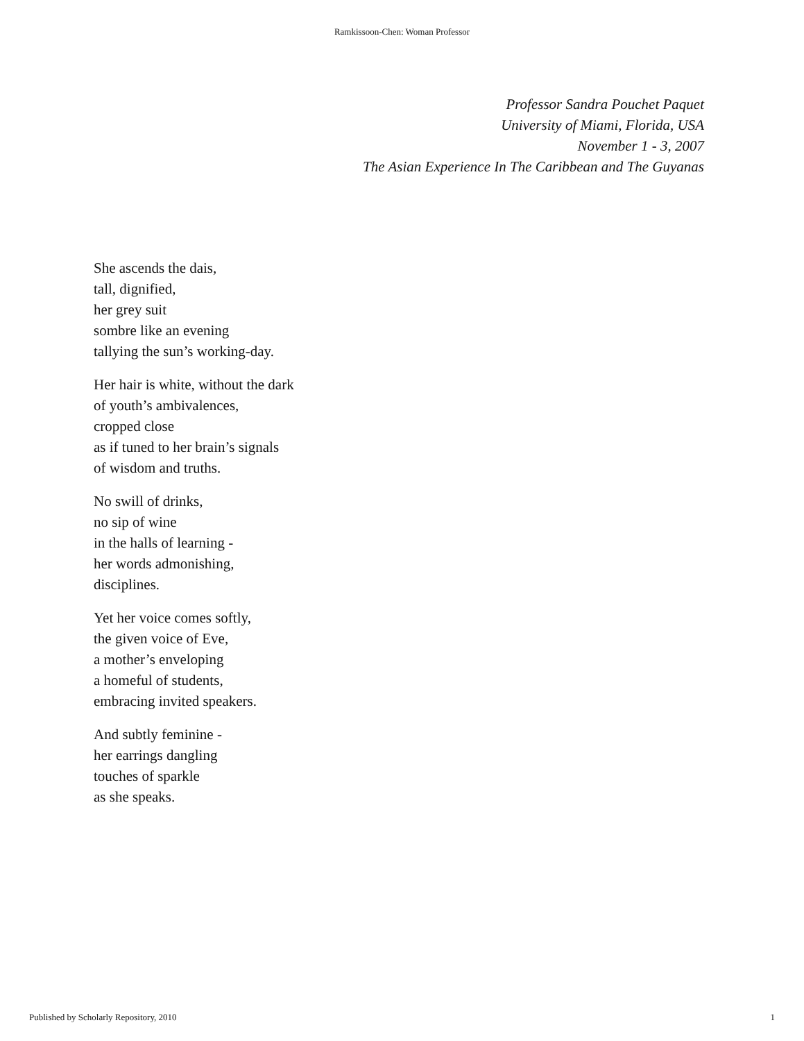Ramkissoon-Chen: Woman Professor
Professor Sandra Pouchet Paquet
University of Miami, Florida, USA
November 1 - 3, 2007
The Asian Experience In The Caribbean and The Guyanas
She ascends the dais,
tall, dignified,
her grey suit
sombre like an evening
tallying the sun’s working-day.
Her hair is white, without the dark
of youth’s ambivalences,
cropped close
as if tuned to her brain’s signals
of wisdom and truths.
No swill of drinks,
no sip of wine
in the halls of learning -
her words admonishing,
disciplines.
Yet her voice comes softly,
the given voice of Eve,
a mother’s enveloping
a homeful of students,
embracing invited speakers.
And subtly feminine -
her earrings dangling
touches of sparkle
as she speaks.
Published by Scholarly Repository, 2010 1